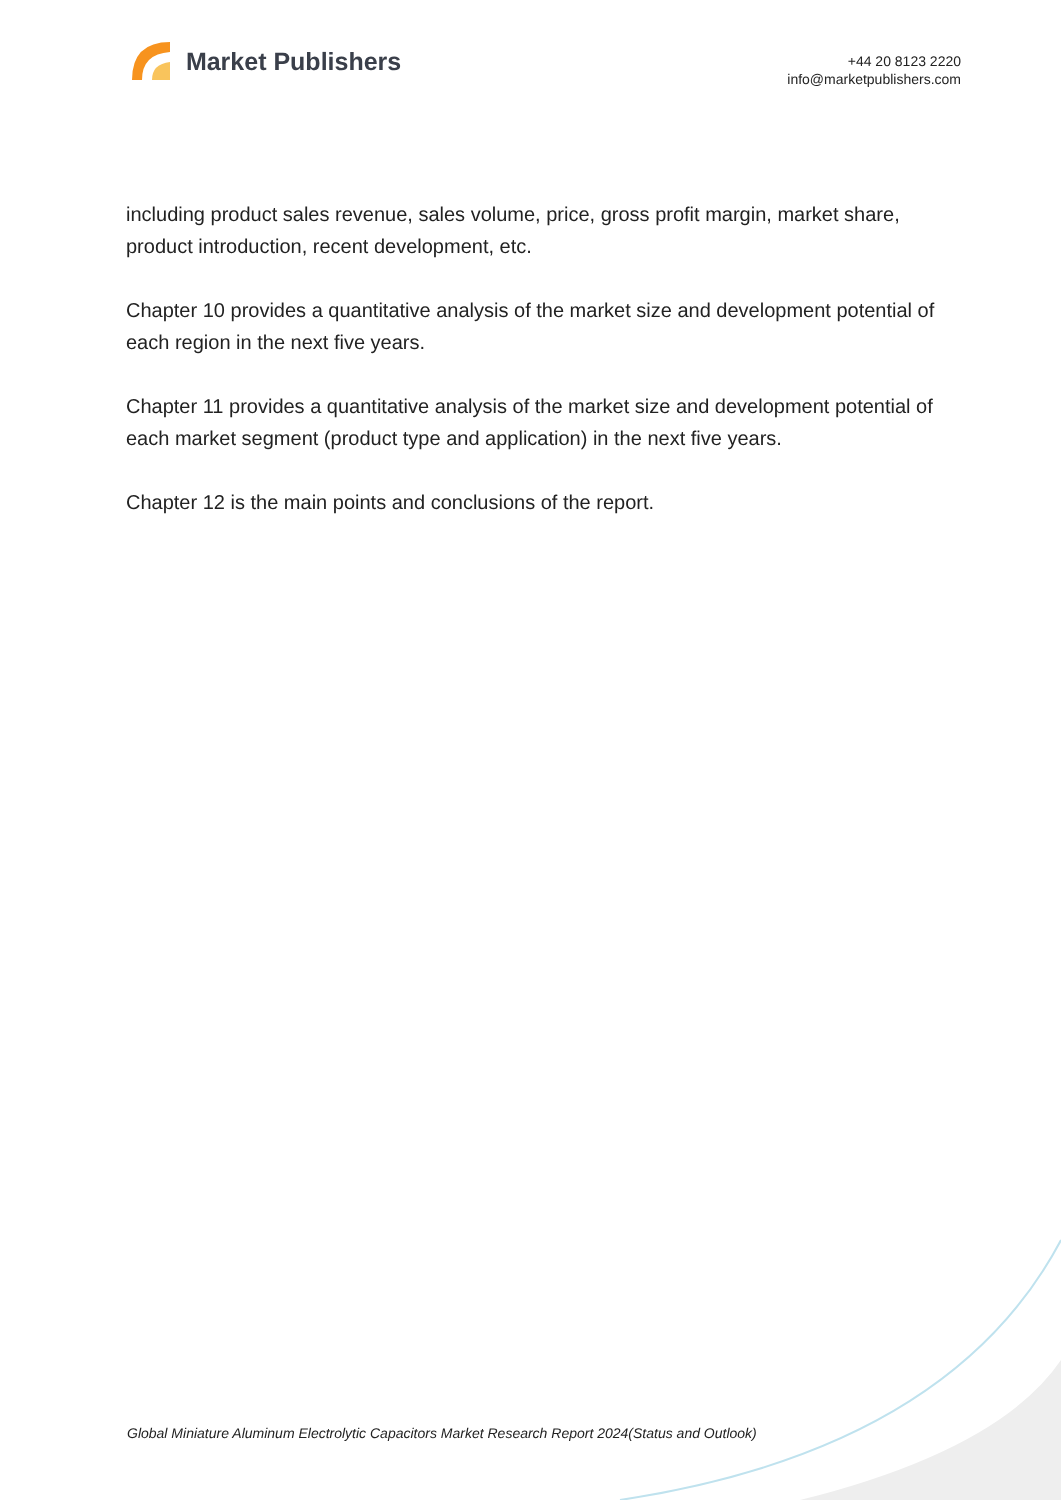Market Publishers
+44 20 8123 2220
info@marketpublishers.com
including product sales revenue, sales volume, price, gross profit margin, market share, product introduction, recent development, etc.
Chapter 10 provides a quantitative analysis of the market size and development potential of each region in the next five years.
Chapter 11 provides a quantitative analysis of the market size and development potential of each market segment (product type and application) in the next five years.
Chapter 12 is the main points and conclusions of the report.
Global Miniature Aluminum Electrolytic Capacitors Market Research Report 2024(Status and Outlook)